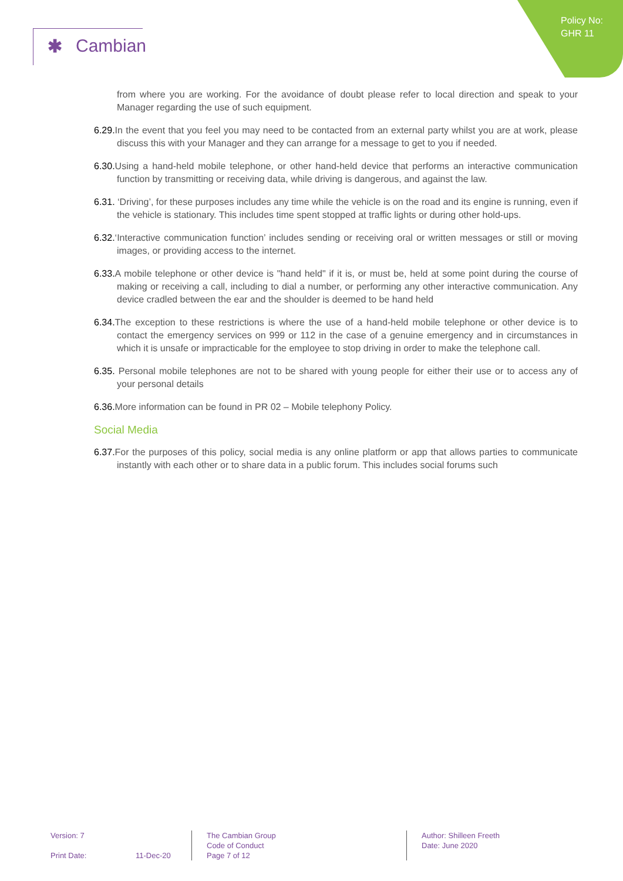Policy No:
GHR 11
✱ Cambian
from where you are working. For the avoidance of doubt please refer to local direction and speak to your Manager regarding the use of such equipment.
6.29. In the event that you feel you may need to be contacted from an external party whilst you are at work, please discuss this with your Manager and they can arrange for a message to get to you if needed.
6.30. Using a hand-held mobile telephone, or other hand-held device that performs an interactive communication function by transmitting or receiving data, while driving is dangerous, and against the law.
6.31. ‘Driving’, for these purposes includes any time while the vehicle is on the road and its engine is running, even if the vehicle is stationary. This includes time spent stopped at traffic lights or during other hold-ups.
6.32.‘Interactive communication function’ includes sending or receiving oral or written messages or still or moving images, or providing access to the internet.
6.33. A mobile telephone or other device is "hand held" if it is, or must be, held at some point during the course of making or receiving a call, including to dial a number, or performing any other interactive communication. Any device cradled between the ear and the shoulder is deemed to be hand held
6.34. The exception to these restrictions is where the use of a hand-held mobile telephone or other device is to contact the emergency services on 999 or 112 in the case of a genuine emergency and in circumstances in which it is unsafe or impracticable for the employee to stop driving in order to make the telephone call.
6.35. Personal mobile telephones are not to be shared with young people for either their use or to access any of your personal details
6.36. More information can be found in PR 02 – Mobile telephony Policy.
Social Media
6.37. For the purposes of this policy, social media is any online platform or app that allows parties to communicate instantly with each other or to share data in a public forum. This includes social forums such
Version: 7
Print Date: 11-Dec-20
The Cambian Group
Code of Conduct
Page 7 of 12
Author: Shilleen Freeth
Date: June 2020